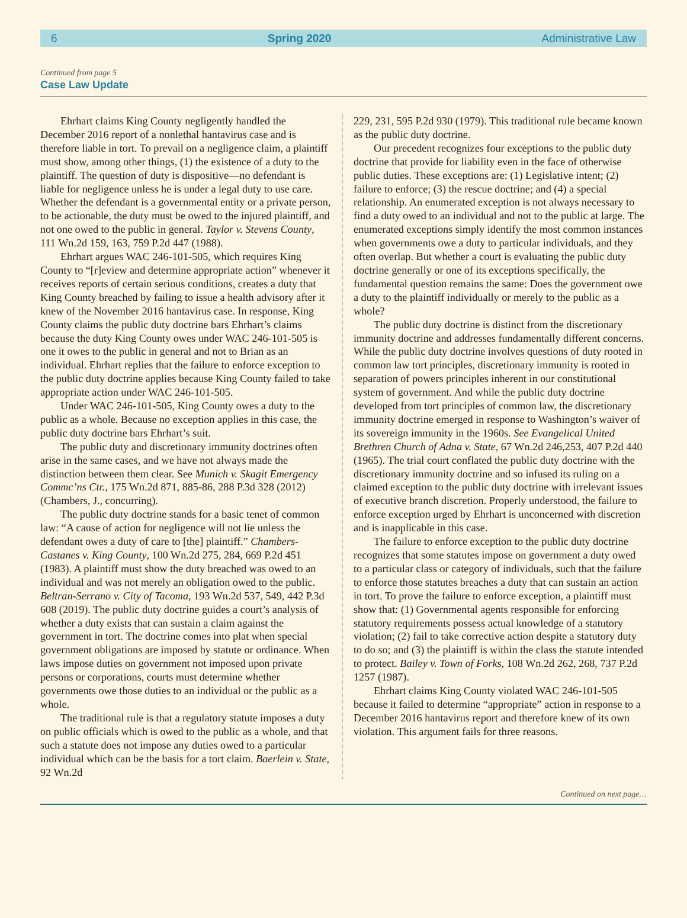6 Spring 2020 Administrative Law
Continued from page 5
Case Law Update
Ehrhart claims King County negligently handled the December 2016 report of a nonlethal hantavirus case and is therefore liable in tort. To prevail on a negligence claim, a plaintiff must show, among other things, (1) the existence of a duty to the plaintiff. The question of duty is dispositive—no defendant is liable for negligence unless he is under a legal duty to use care. Whether the defendant is a governmental entity or a private person, to be actionable, the duty must be owed to the injured plaintiff, and not one owed to the public in general. Taylor v. Stevens County, 111 Wn.2d 159, 163, 759 P.2d 447 (1988).
Ehrhart argues WAC 246-101-505, which requires King County to “[r]eview and determine appropriate action” whenever it receives reports of certain serious conditions, creates a duty that King County breached by failing to issue a health advisory after it knew of the November 2016 hantavirus case. In response, King County claims the public duty doctrine bars Ehrhart’s claims because the duty King County owes under WAC 246-101-505 is one it owes to the public in general and not to Brian as an individual. Ehrhart replies that the failure to enforce exception to the public duty doctrine applies because King County failed to take appropriate action under WAC 246-101-505.
Under WAC 246-101-505, King County owes a duty to the public as a whole. Because no exception applies in this case, the public duty doctrine bars Ehrhart’s suit.
The public duty and discretionary immunity doctrines often arise in the same cases, and we have not always made the distinction between them clear. See Munich v. Skagit Emergency Commc’ns Ctr., 175 Wn.2d 871, 885-86, 288 P.3d 328 (2012) (Chambers, J., concurring).
The public duty doctrine stands for a basic tenet of common law: “A cause of action for negligence will not lie unless the defendant owes a duty of care to [the] plaintiff.” Chambers-Castanes v. King County, 100 Wn.2d 275, 284, 669 P.2d 451 (1983). A plaintiff must show the duty breached was owed to an individual and was not merely an obligation owed to the public. Beltran-Serrano v. City of Tacoma, 193 Wn.2d 537, 549, 442 P.3d 608 (2019). The public duty doctrine guides a court’s analysis of whether a duty exists that can sustain a claim against the government in tort. The doctrine comes into plat when special government obligations are imposed by statute or ordinance. When laws impose duties on government not imposed upon private persons or corporations, courts must determine whether governments owe those duties to an individual or the public as a whole.
The traditional rule is that a regulatory statute imposes a duty on public officials which is owed to the public as a whole, and that such a statute does not impose any duties owed to a particular individual which can be the basis for a tort claim. Baerlein v. State, 92 Wn.2d
229, 231, 595 P.2d 930 (1979). This traditional rule became known as the public duty doctrine.
Our precedent recognizes four exceptions to the public duty doctrine that provide for liability even in the face of otherwise public duties. These exceptions are: (1) Legislative intent; (2) failure to enforce; (3) the rescue doctrine; and (4) a special relationship. An enumerated exception is not always necessary to find a duty owed to an individual and not to the public at large. The enumerated exceptions simply identify the most common instances when governments owe a duty to particular individuals, and they often overlap. But whether a court is evaluating the public duty doctrine generally or one of its exceptions specifically, the fundamental question remains the same: Does the government owe a duty to the plaintiff individually or merely to the public as a whole?
The public duty doctrine is distinct from the discretionary immunity doctrine and addresses fundamentally different concerns. While the public duty doctrine involves questions of duty rooted in common law tort principles, discretionary immunity is rooted in separation of powers principles inherent in our constitutional system of government. And while the public duty doctrine developed from tort principles of common law, the discretionary immunity doctrine emerged in response to Washington’s waiver of its sovereign immunity in the 1960s. See Evangelical United Brethren Church of Adna v. State, 67 Wn.2d 246,253, 407 P.2d 440 (1965). The trial court conflated the public duty doctrine with the discretionary immunity doctrine and so infused its ruling on a claimed exception to the public duty doctrine with irrelevant issues of executive branch discretion. Properly understood, the failure to enforce exception urged by Ehrhart is unconcerned with discretion and is inapplicable in this case.
The failure to enforce exception to the public duty doctrine recognizes that some statutes impose on government a duty owed to a particular class or category of individuals, such that the failure to enforce those statutes breaches a duty that can sustain an action in tort. To prove the failure to enforce exception, a plaintiff must show that: (1) Governmental agents responsible for enforcing statutory requirements possess actual knowledge of a statutory violation; (2) fail to take corrective action despite a statutory duty to do so; and (3) the plaintiff is within the class the statute intended to protect. Bailey v. Town of Forks, 108 Wn.2d 262, 268, 737 P.2d 1257 (1987).
Ehrhart claims King County violated WAC 246-101-505 because it failed to determine “appropriate” action in response to a December 2016 hantavirus report and therefore knew of its own violation. This argument fails for three reasons.
Continued on next page…